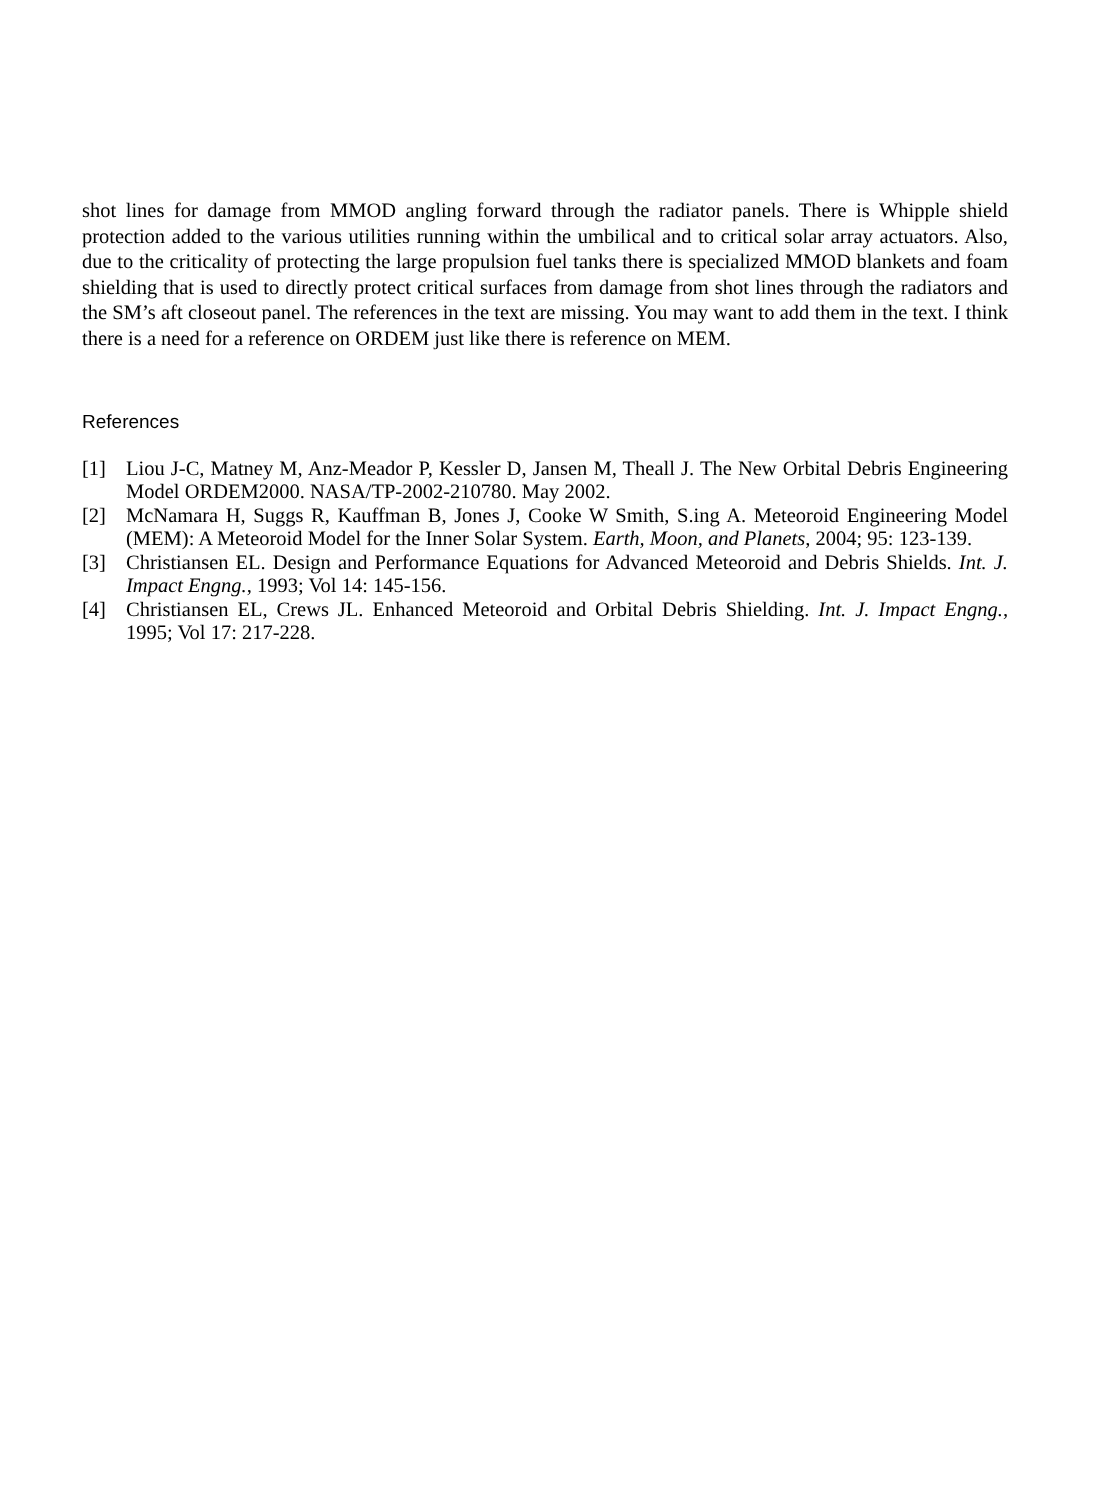shot lines for damage from MMOD angling forward through the radiator panels. There is Whipple shield protection added to the various utilities running within the umbilical and to critical solar array actuators. Also, due to the criticality of protecting the large propulsion fuel tanks there is specialized MMOD blankets and foam shielding that is used to directly protect critical surfaces from damage from shot lines through the radiators and the SM’s aft closeout panel. The references in the text are missing. You may want to add them in the text. I think there is a need for a reference on ORDEM just like there is reference on MEM.
References
[1] Liou J-C, Matney M, Anz-Meador P, Kessler D, Jansen M, Theall J. The New Orbital Debris Engineering Model ORDEM2000. NASA/TP-2002-210780. May 2002.
[2] McNamara H, Suggs R, Kauffman B, Jones J, Cooke W Smith, S.ing A. Meteoroid Engineering Model (MEM): A Meteoroid Model for the Inner Solar System. Earth, Moon, and Planets, 2004; 95: 123-139.
[3] Christiansen EL. Design and Performance Equations for Advanced Meteoroid and Debris Shields. Int. J. Impact Engng., 1993; Vol 14: 145-156.
[4] Christiansen EL, Crews JL. Enhanced Meteoroid and Orbital Debris Shielding. Int. J. Impact Engng., 1995; Vol 17: 217-228.